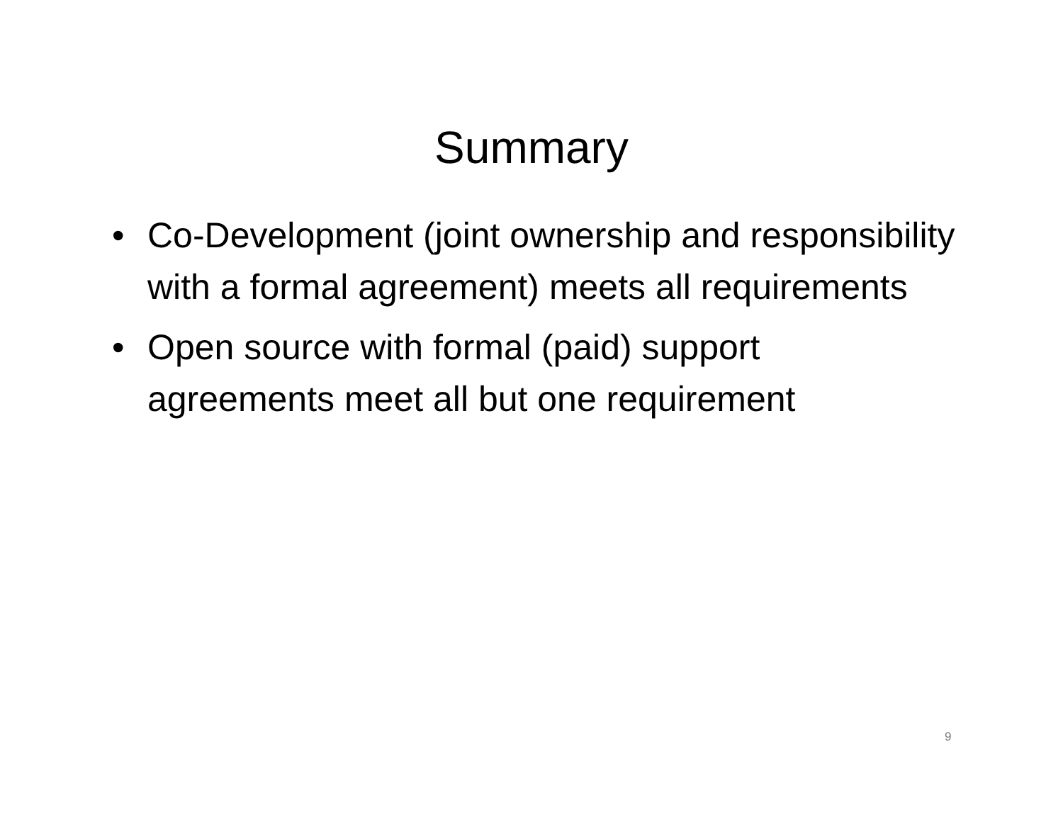Summary
• Co-Development (joint ownership and responsibility with a formal agreement) meets all requirements
• Open source with formal (paid) support agreements meet all but one requirement
9